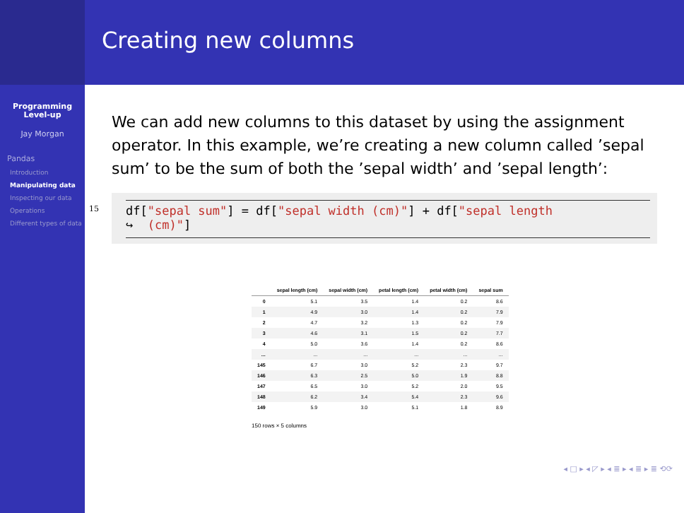Programming
Level-up
Jay Morgan
Pandas
Introduction
Manipulating data
Inspecting our data
Operations
Different types of data
Creating new columns
We can add new columns to this dataset by using the assignment operator. In this example, we’re creating a new column called ’sepal sum’ to be the sum of both the ’sepal width’ and ’sepal length’:
15
df["sepal sum"] = df["sepal width (cm)"] + df["sepal length
↪ (cm)"]
| | sepal length (cm) | sepal width (cm) | petal length (cm) | petal width (cm) | sepal sum |
| --- | --- | --- | --- | --- | --- |
| 0 | 5.1 | 3.5 | 1.4 | 0.2 | 8.6 |
| 1 | 4.9 | 3.0 | 1.4 | 0.2 | 7.9 |
| 2 | 4.7 | 3.2 | 1.3 | 0.2 | 7.9 |
| 3 | 4.6 | 3.1 | 1.5 | 0.2 | 7.7 |
| 4 | 5.0 | 3.6 | 1.4 | 0.2 | 8.6 |
| ... | ... | ... | ... | ... | ... |
| 145 | 6.7 | 3.0 | 5.2 | 2.3 | 9.7 |
| 146 | 6.3 | 2.5 | 5.0 | 1.9 | 8.8 |
| 147 | 6.5 | 3.0 | 5.2 | 2.0 | 9.5 |
| 148 | 6.2 | 3.4 | 5.4 | 2.3 | 9.6 |
| 149 | 5.9 | 3.0 | 5.1 | 1.8 | 8.9 |
150 rows × 5 columns
◂ □ ▸ ◂ ◸ ▸ ◂ ≣ ▸ ◂ ≣ ▸ ≣ ⟲⟳